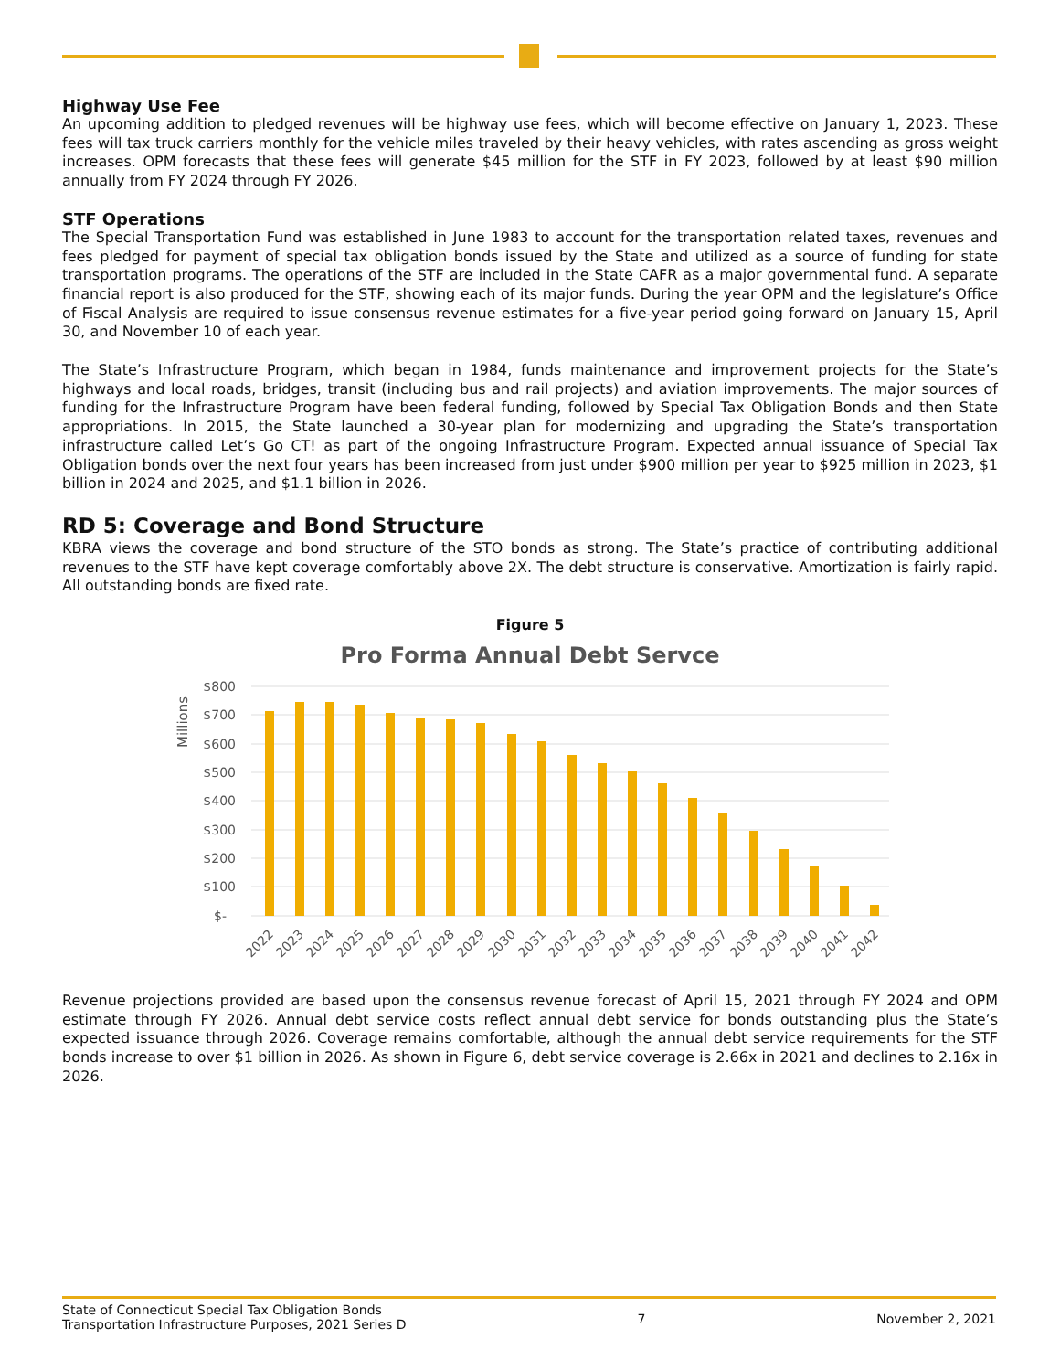Highway Use Fee
An upcoming addition to pledged revenues will be highway use fees, which will become effective on January 1, 2023. These fees will tax truck carriers monthly for the vehicle miles traveled by their heavy vehicles, with rates ascending as gross weight increases. OPM forecasts that these fees will generate $45 million for the STF in FY 2023, followed by at least $90 million annually from FY 2024 through FY 2026.
STF Operations
The Special Transportation Fund was established in June 1983 to account for the transportation related taxes, revenues and fees pledged for payment of special tax obligation bonds issued by the State and utilized as a source of funding for state transportation programs. The operations of the STF are included in the State CAFR as a major governmental fund. A separate financial report is also produced for the STF, showing each of its major funds. During the year OPM and the legislature’s Office of Fiscal Analysis are required to issue consensus revenue estimates for a five-year period going forward on January 15, April 30, and November 10 of each year.
The State’s Infrastructure Program, which began in 1984, funds maintenance and improvement projects for the State’s highways and local roads, bridges, transit (including bus and rail projects) and aviation improvements. The major sources of funding for the Infrastructure Program have been federal funding, followed by Special Tax Obligation Bonds and then State appropriations. In 2015, the State launched a 30-year plan for modernizing and upgrading the State’s transportation infrastructure called Let’s Go CT! as part of the ongoing Infrastructure Program. Expected annual issuance of Special Tax Obligation bonds over the next four years has been increased from just under $900 million per year to $925 million in 2023, $1 billion in 2024 and 2025, and $1.1 billion in 2026.
RD 5: Coverage and Bond Structure
KBRA views the coverage and bond structure of the STO bonds as strong. The State’s practice of contributing additional revenues to the STF have kept coverage comfortably above 2X. The debt structure is conservative. Amortization is fairly rapid. All outstanding bonds are fixed rate.
Figure 5
Pro Forma Annual Debt Servce
Millions
$800
$700
$600
$500
$400
$300
$200
$100
$-
2022
2023
2024
2025
2026
2027
2028
2029
2030
2031
2032
2033
2034
2035
2036
2037
2038
2039
2040
2041
2042
Revenue projections provided are based upon the consensus revenue forecast of April 15, 2021 through FY 2024 and OPM estimate through FY 2026. Annual debt service costs reflect annual debt service for bonds outstanding plus the State’s expected issuance through 2026. Coverage remains comfortable, although the annual debt service requirements for the STF bonds increase to over $1 billion in 2026. As shown in Figure 6, debt service coverage is 2.66x in 2021 and declines to 2.16x in 2026.
State of Connecticut Special Tax Obligation Bonds
Transportation Infrastructure Purposes, 2021 Series D
7 November 2, 2021